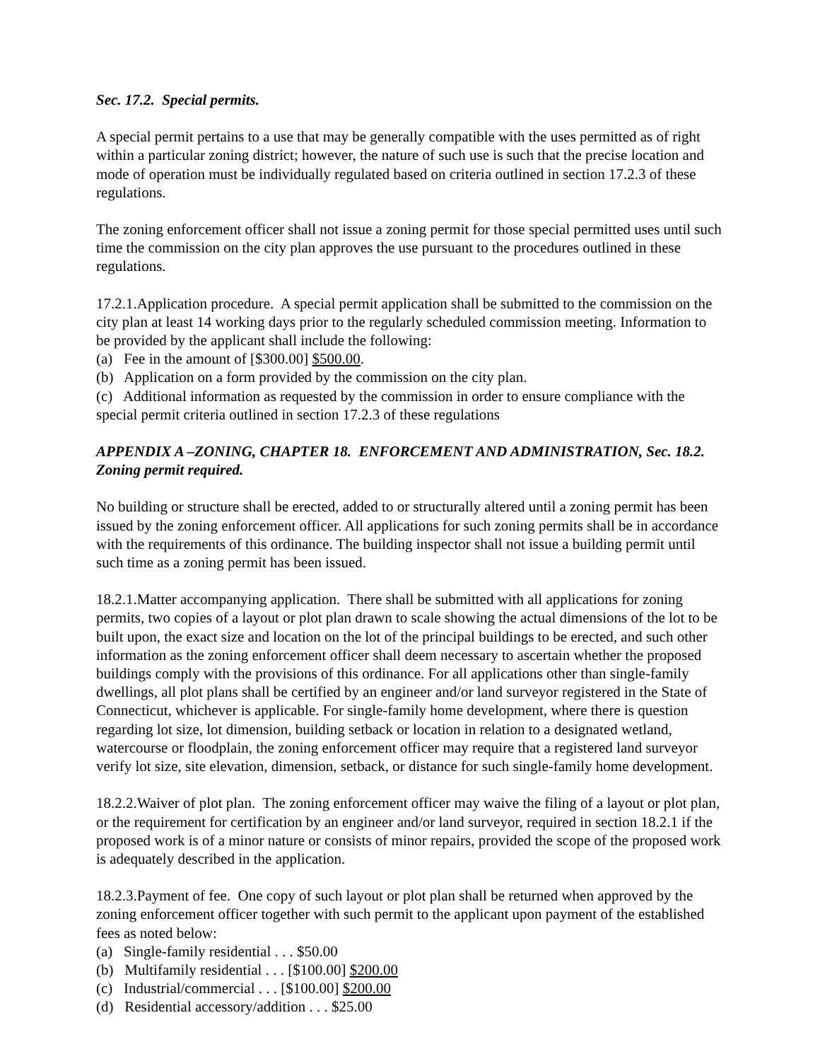Sec. 17.2. Special permits.
A special permit pertains to a use that may be generally compatible with the uses permitted as of right within a particular zoning district; however, the nature of such use is such that the precise location and mode of operation must be individually regulated based on criteria outlined in section 17.2.3 of these regulations.
The zoning enforcement officer shall not issue a zoning permit for those special permitted uses until such time the commission on the city plan approves the use pursuant to the procedures outlined in these regulations.
17.2.1.Application procedure. A special permit application shall be submitted to the commission on the city plan at least 14 working days prior to the regularly scheduled commission meeting. Information to be provided by the applicant shall include the following:
(a) Fee in the amount of [$300.00] $500.00.
(b) Application on a form provided by the commission on the city plan.
(c) Additional information as requested by the commission in order to ensure compliance with the special permit criteria outlined in section 17.2.3 of these regulations
APPENDIX A –ZONING, CHAPTER 18. ENFORCEMENT AND ADMINISTRATION, Sec. 18.2. Zoning permit required.
No building or structure shall be erected, added to or structurally altered until a zoning permit has been issued by the zoning enforcement officer. All applications for such zoning permits shall be in accordance with the requirements of this ordinance. The building inspector shall not issue a building permit until such time as a zoning permit has been issued.
18.2.1.Matter accompanying application. There shall be submitted with all applications for zoning permits, two copies of a layout or plot plan drawn to scale showing the actual dimensions of the lot to be built upon, the exact size and location on the lot of the principal buildings to be erected, and such other information as the zoning enforcement officer shall deem necessary to ascertain whether the proposed buildings comply with the provisions of this ordinance. For all applications other than single-family dwellings, all plot plans shall be certified by an engineer and/or land surveyor registered in the State of Connecticut, whichever is applicable. For single-family home development, where there is question regarding lot size, lot dimension, building setback or location in relation to a designated wetland, watercourse or floodplain, the zoning enforcement officer may require that a registered land surveyor verify lot size, site elevation, dimension, setback, or distance for such single-family home development.
18.2.2.Waiver of plot plan. The zoning enforcement officer may waive the filing of a layout or plot plan, or the requirement for certification by an engineer and/or land surveyor, required in section 18.2.1 if the proposed work is of a minor nature or consists of minor repairs, provided the scope of the proposed work is adequately described in the application.
18.2.3.Payment of fee. One copy of such layout or plot plan shall be returned when approved by the zoning enforcement officer together with such permit to the applicant upon payment of the established fees as noted below:
(a) Single-family residential . . . $50.00
(b) Multifamily residential . . . [$100.00] $200.00
(c) Industrial/commercial . . . [$100.00] $200.00
(d) Residential accessory/addition . . . $25.00